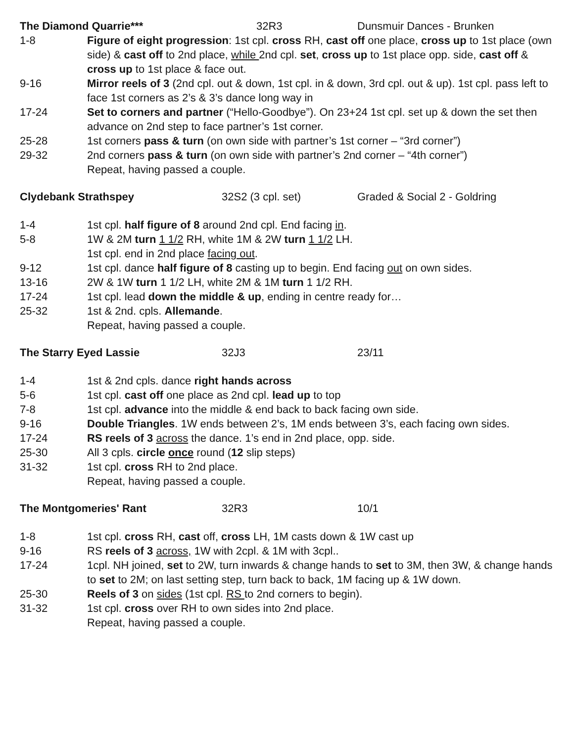The Diamond Quarrie*** 32R3 Dunsmuir Dances - Brunken
1-8 Figure of eight progression: 1st cpl. cross RH, cast off one place, cross up to 1st place (own side) & cast off to 2nd place, while 2nd cpl. set, cross up to 1st place opp. side, cast off & cross up to 1st place & face out.
9-16 Mirror reels of 3 (2nd cpl. out & down, 1st cpl. in & down, 3rd cpl. out & up). 1st cpl. pass left to face 1st corners as 2’s & 3’s dance long way in
17-24 Set to corners and partner (“Hello-Goodbye”). On 23+24 1st cpl. set up & down the set then advance on 2nd step to face partner’s 1st corner.
25-28 1st corners pass & turn (on own side with partner’s 1st corner – “3rd corner”)
29-32 2nd corners pass & turn (on own side with partner’s 2nd corner – “4th corner”)
Repeat, having passed a couple.
Clydebank Strathspey 32S2 (3 cpl. set) Graded & Social 2 - Goldring
1-4 1st cpl. half figure of 8 around 2nd cpl. End facing in.
5-8 1W & 2M turn 1 1/2 RH, white 1M & 2W turn 1 1/2 LH.
1st cpl. end in 2nd place facing out.
9-12 1st cpl. dance half figure of 8 casting up to begin. End facing out on own sides.
13-16 2W & 1W turn 1 1/2 LH, white 2M & 1M turn 1 1/2 RH.
17-24 1st cpl. lead down the middle & up, ending in centre ready for…
25-32 1st & 2nd. cpls. Allemande.
Repeat, having passed a couple.
The Starry Eyed Lassie 32J3 23/11
1-4 1st & 2nd cpls. dance right hands across
5-6 1st cpl. cast off one place as 2nd cpl. lead up to top
7-8 1st cpl. advance into the middle & end back to back facing own side.
9-16 Double Triangles. 1W ends between 2’s, 1M ends between 3’s, each facing own sides.
17-24 RS reels of 3 across the dance. 1’s end in 2nd place, opp. side.
25-30 All 3 cpls. circle once round (12 slip steps)
31-32 1st cpl. cross RH to 2nd place.
Repeat, having passed a couple.
The Montgomeries' Rant 32R3 10/1
1-8 1st cpl. cross RH, cast off, cross LH, 1M casts down & 1W cast up
9-16 RS reels of 3 across, 1W with 2cpl. & 1M with 3cpl..
17-24 1cpl. NH joined, set to 2W, turn inwards & change hands to set to 3M, then 3W, & change hands to set to 2M; on last setting step, turn back to back, 1M facing up & 1W down.
25-30 Reels of 3 on sides (1st cpl. RS to 2nd corners to begin).
31-32 1st cpl. cross over RH to own sides into 2nd place.
Repeat, having passed a couple.